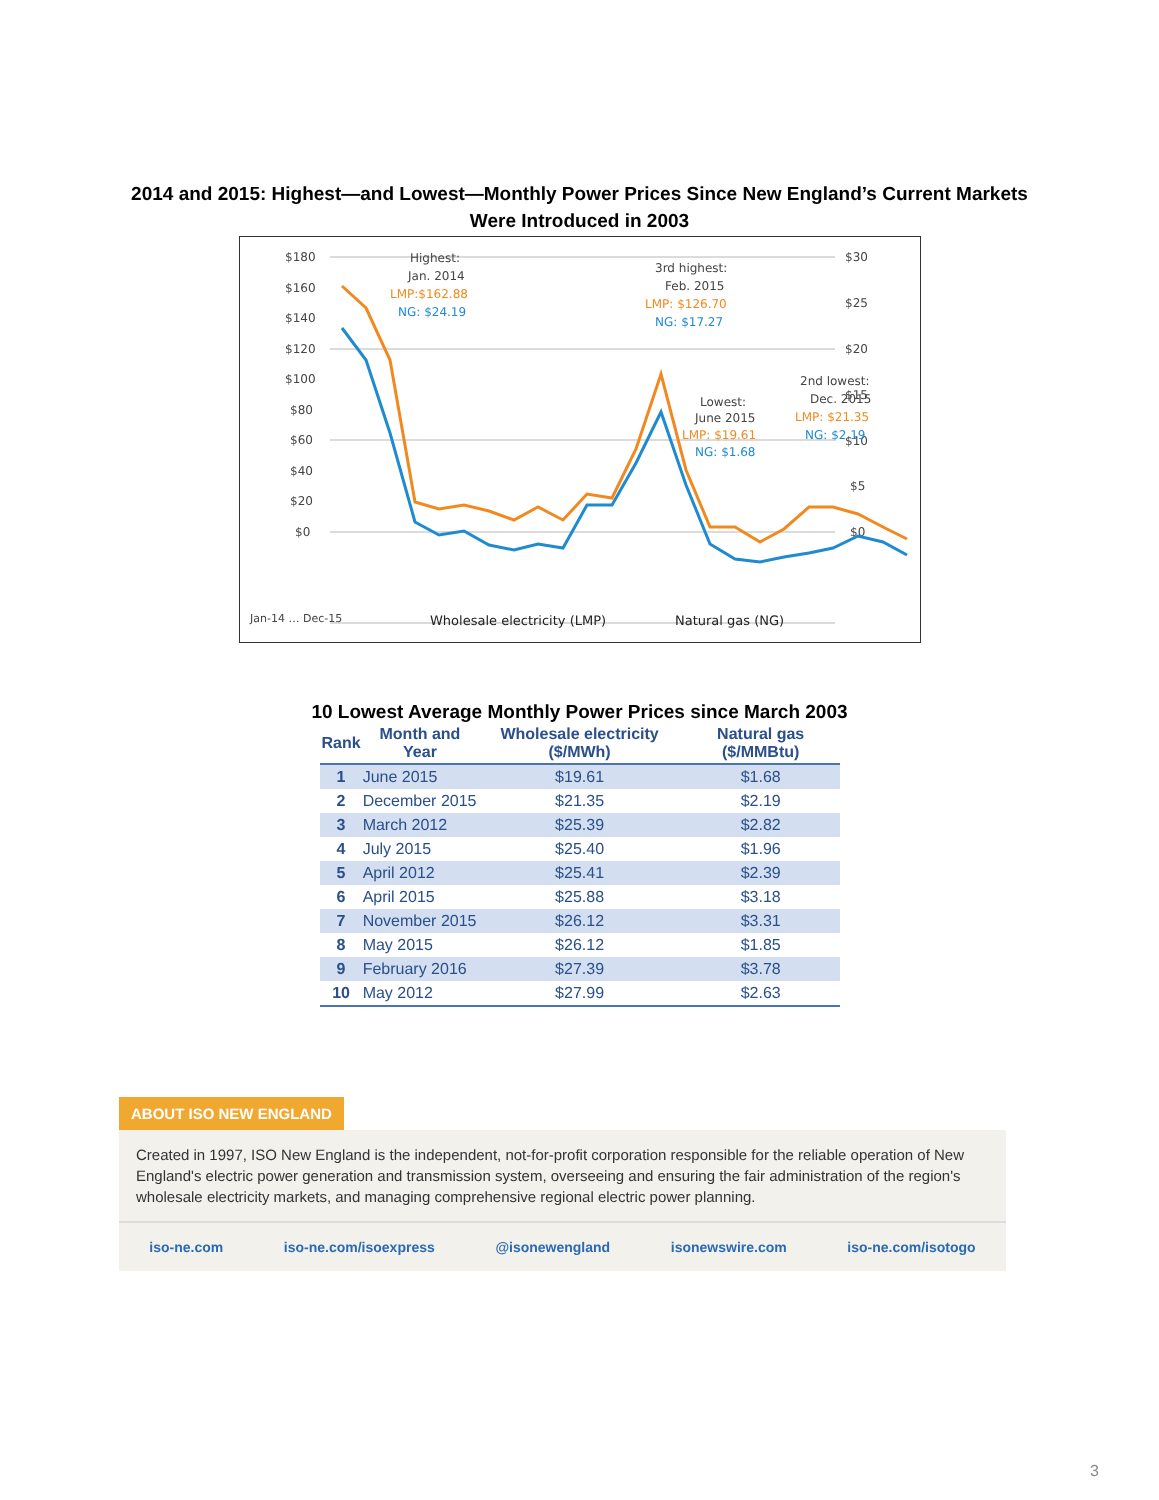2014 and 2015: Highest—and Lowest—Monthly Power Prices Since New England’s Current Markets
Were Introduced in 2003
$180
$160
$140
$120
$100
$80
$60
$40
$20
$0
$30
$25
$20
$15
$10
$5
$0
Highest:
Jan. 2014
LMP:$162.88
NG: $24.19
3rd highest:
Feb. 2015
LMP: $126.70
NG: $17.27
Lowest:
June 2015
LMP: $19.61
NG: $1.68
2nd lowest:
Dec. 2015
LMP: $21.35
NG: $2.19
Jan-14 … Dec-15
Wholesale electricity (LMP)
Natural gas (NG)
10 Lowest Average Monthly Power Prices since March 2003
| Rank | Month and Year | Wholesale electricity ($/MWh) | Natural gas ($/MMBtu) |
| --- | --- | --- | --- |
| 1 | June 2015 | $19.61 | $1.68 |
| 2 | December 2015 | $21.35 | $2.19 |
| 3 | March 2012 | $25.39 | $2.82 |
| 4 | July 2015 | $25.40 | $1.96 |
| 5 | April 2012 | $25.41 | $2.39 |
| 6 | April 2015 | $25.88 | $3.18 |
| 7 | November 2015 | $26.12 | $3.31 |
| 8 | May 2015 | $26.12 | $1.85 |
| 9 | February 2016 | $27.39 | $3.78 |
| 10 | May 2012 | $27.99 | $2.63 |
ABOUT ISO NEW ENGLAND
Created in 1997, ISO New England is the independent, not-for-profit corporation responsible for the reliable operation of New England's electric power generation and transmission system, overseeing and ensuring the fair administration of the region's wholesale electricity markets, and managing comprehensive regional electric power planning.
iso-ne.com iso-ne.com/isoexpress @isonewengland isonewswire.com iso-ne.com/isotogo
3